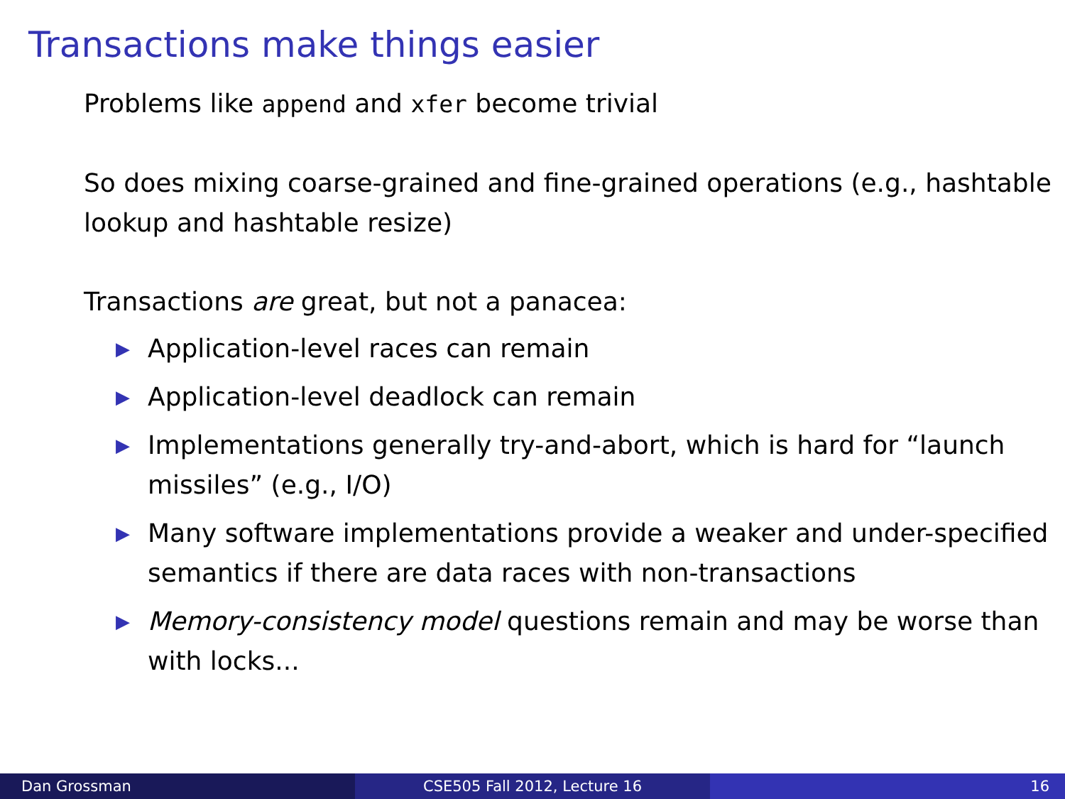Transactions make things easier
Problems like append and xfer become trivial
So does mixing coarse-grained and fine-grained operations (e.g., hashtable lookup and hashtable resize)
Transactions are great, but not a panacea:
▶ Application-level races can remain
▶ Application-level deadlock can remain
▶ Implementations generally try-and-abort, which is hard for “launch missiles” (e.g., I/O)
▶ Many software implementations provide a weaker and under-specified semantics if there are data races with non-transactions
▶ Memory-consistency model questions remain and may be worse than with locks...
Dan Grossman CSE505 Fall 2012, Lecture 16 16